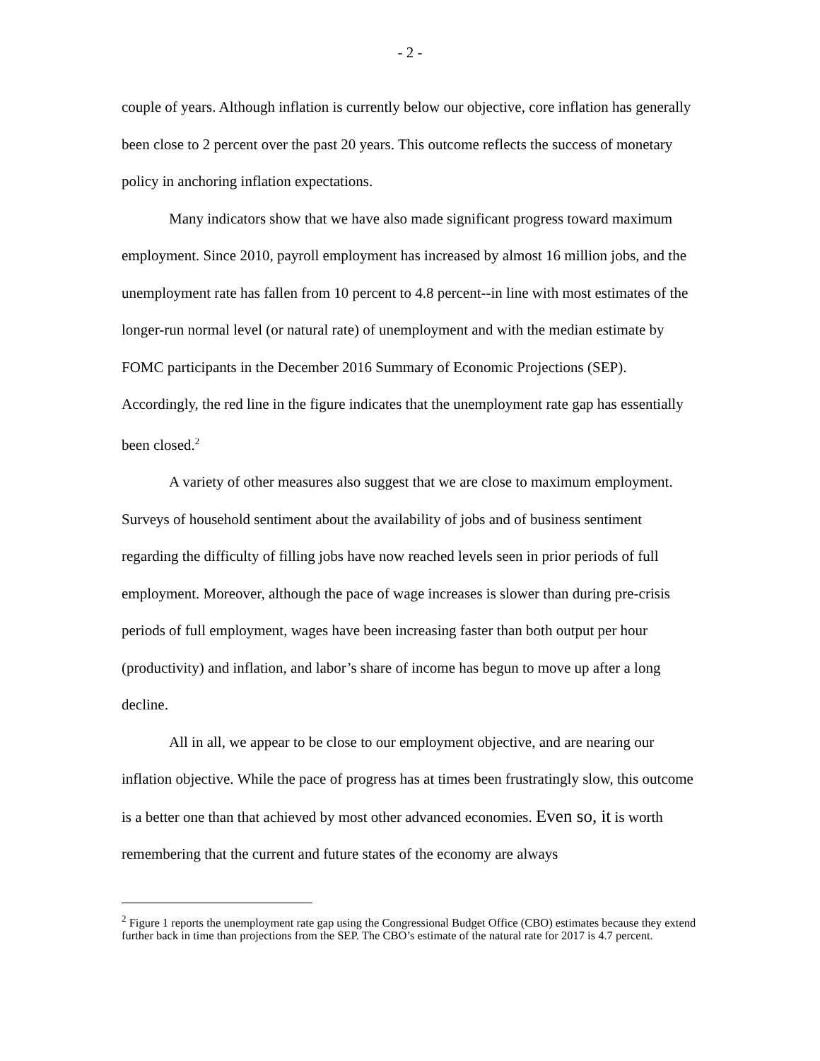- 2 -
couple of years. Although inflation is currently below our objective, core inflation has generally been close to 2 percent over the past 20 years. This outcome reflects the success of monetary policy in anchoring inflation expectations.
Many indicators show that we have also made significant progress toward maximum employment. Since 2010, payroll employment has increased by almost 16 million jobs, and the unemployment rate has fallen from 10 percent to 4.8 percent--in line with most estimates of the longer-run normal level (or natural rate) of unemployment and with the median estimate by FOMC participants in the December 2016 Summary of Economic Projections (SEP). Accordingly, the red line in the figure indicates that the unemployment rate gap has essentially been closed.<sup>2</sup>
A variety of other measures also suggest that we are close to maximum employment. Surveys of household sentiment about the availability of jobs and of business sentiment regarding the difficulty of filling jobs have now reached levels seen in prior periods of full employment. Moreover, although the pace of wage increases is slower than during pre-crisis periods of full employment, wages have been increasing faster than both output per hour (productivity) and inflation, and labor’s share of income has begun to move up after a long decline.
All in all, we appear to be close to our employment objective, and are nearing our inflation objective. While the pace of progress has at times been frustratingly slow, this outcome is a better one than that achieved by most other advanced economies. Even so, it is worth remembering that the current and future states of the economy are always
<sup>2</sup> Figure 1 reports the unemployment rate gap using the Congressional Budget Office (CBO) estimates because they extend further back in time than projections from the SEP. The CBO’s estimate of the natural rate for 2017 is 4.7 percent.